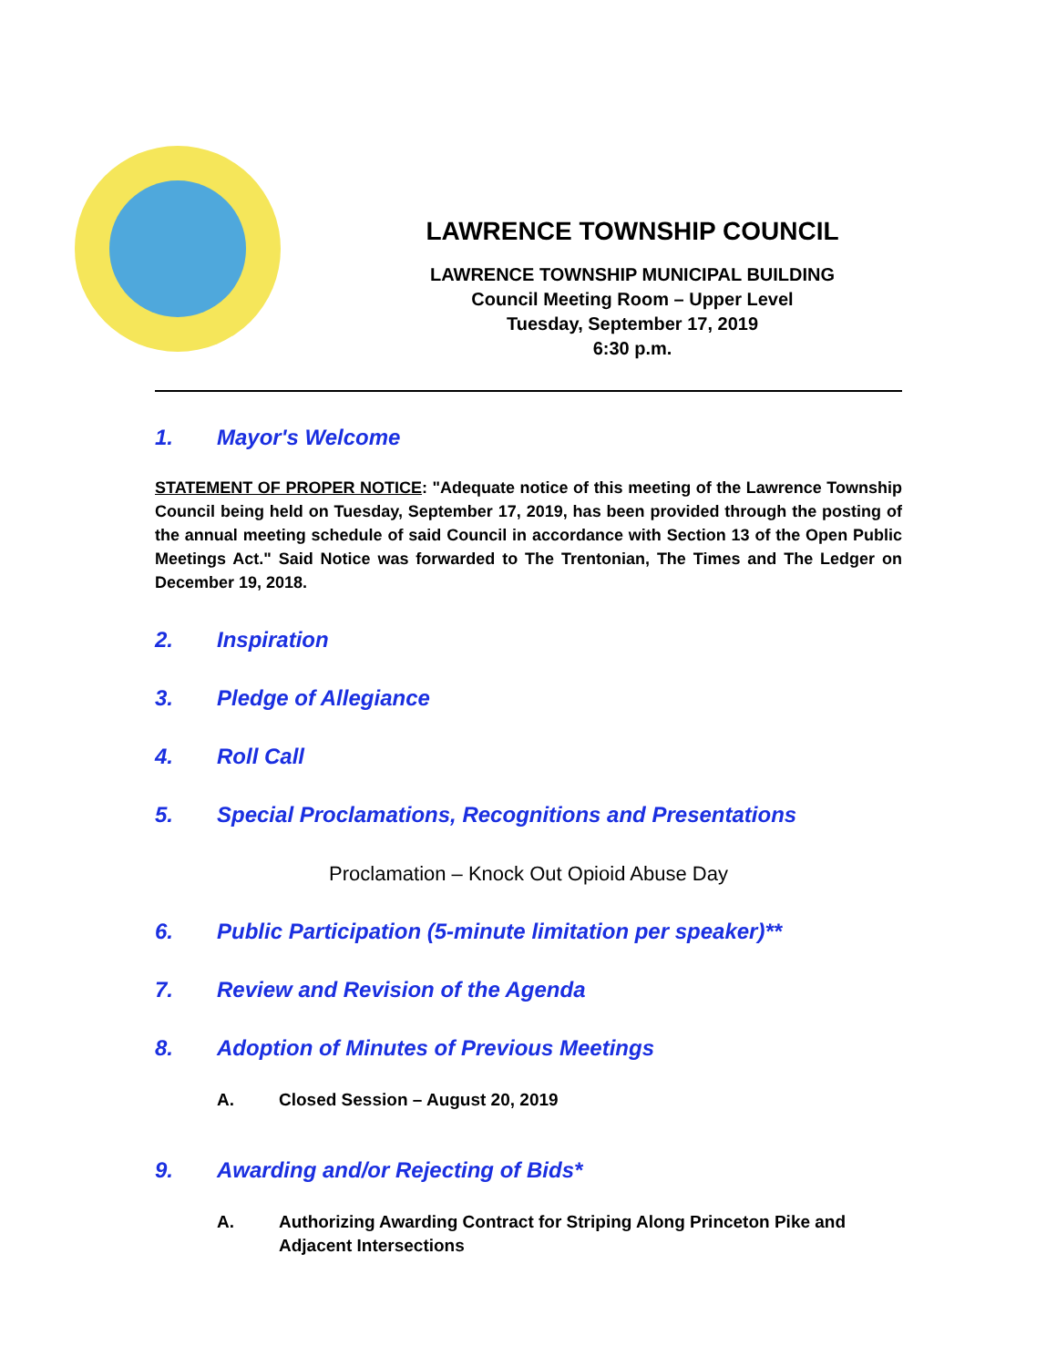LAWRENCE TOWNSHIP COUNCIL
LAWRENCE TOWNSHIP MUNICIPAL BUILDING
Council Meeting Room – Upper Level
Tuesday, September 17, 2019
6:30 p.m.
1. Mayor's Welcome
STATEMENT OF PROPER NOTICE: "Adequate notice of this meeting of the Lawrence Township Council being held on Tuesday, September 17, 2019, has been provided through the posting of the annual meeting schedule of said Council in accordance with Section 13 of the Open Public Meetings Act." Said Notice was forwarded to The Trentonian, The Times and The Ledger on December 19, 2018.
2. Inspiration
3. Pledge of Allegiance
4. Roll Call
5. Special Proclamations, Recognitions and Presentations
Proclamation – Knock Out Opioid Abuse Day
6. Public Participation (5-minute limitation per speaker)**
7. Review and Revision of the Agenda
8. Adoption of Minutes of Previous Meetings
A. Closed Session – August 20, 2019
9. Awarding and/or Rejecting of Bids*
A. Authorizing Awarding Contract for Striping Along Princeton Pike and Adjacent Intersections